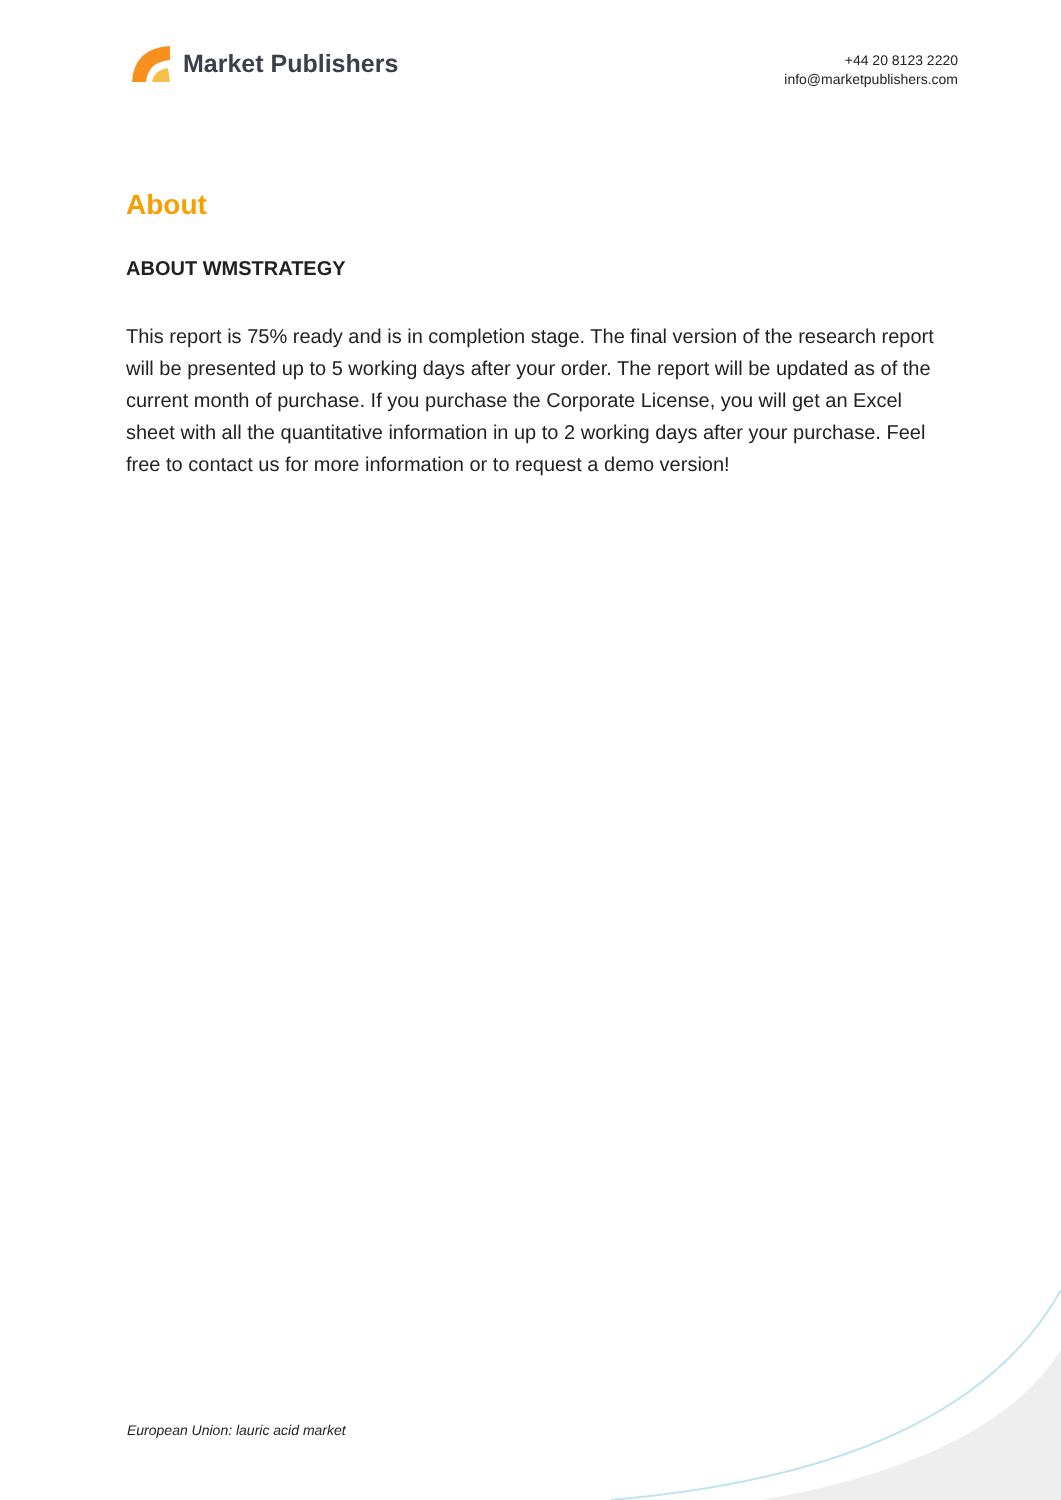Market Publishers
+44 20 8123 2220
info@marketpublishers.com
About
ABOUT WMSTRATEGY
This report is 75% ready and is in completion stage. The final version of the research report will be presented up to 5 working days after your order. The report will be updated as of the current month of purchase. If you purchase the Corporate License, you will get an Excel sheet with all the quantitative information in up to 2 working days after your purchase. Feel free to contact us for more information or to request a demo version!
European Union: lauric acid market